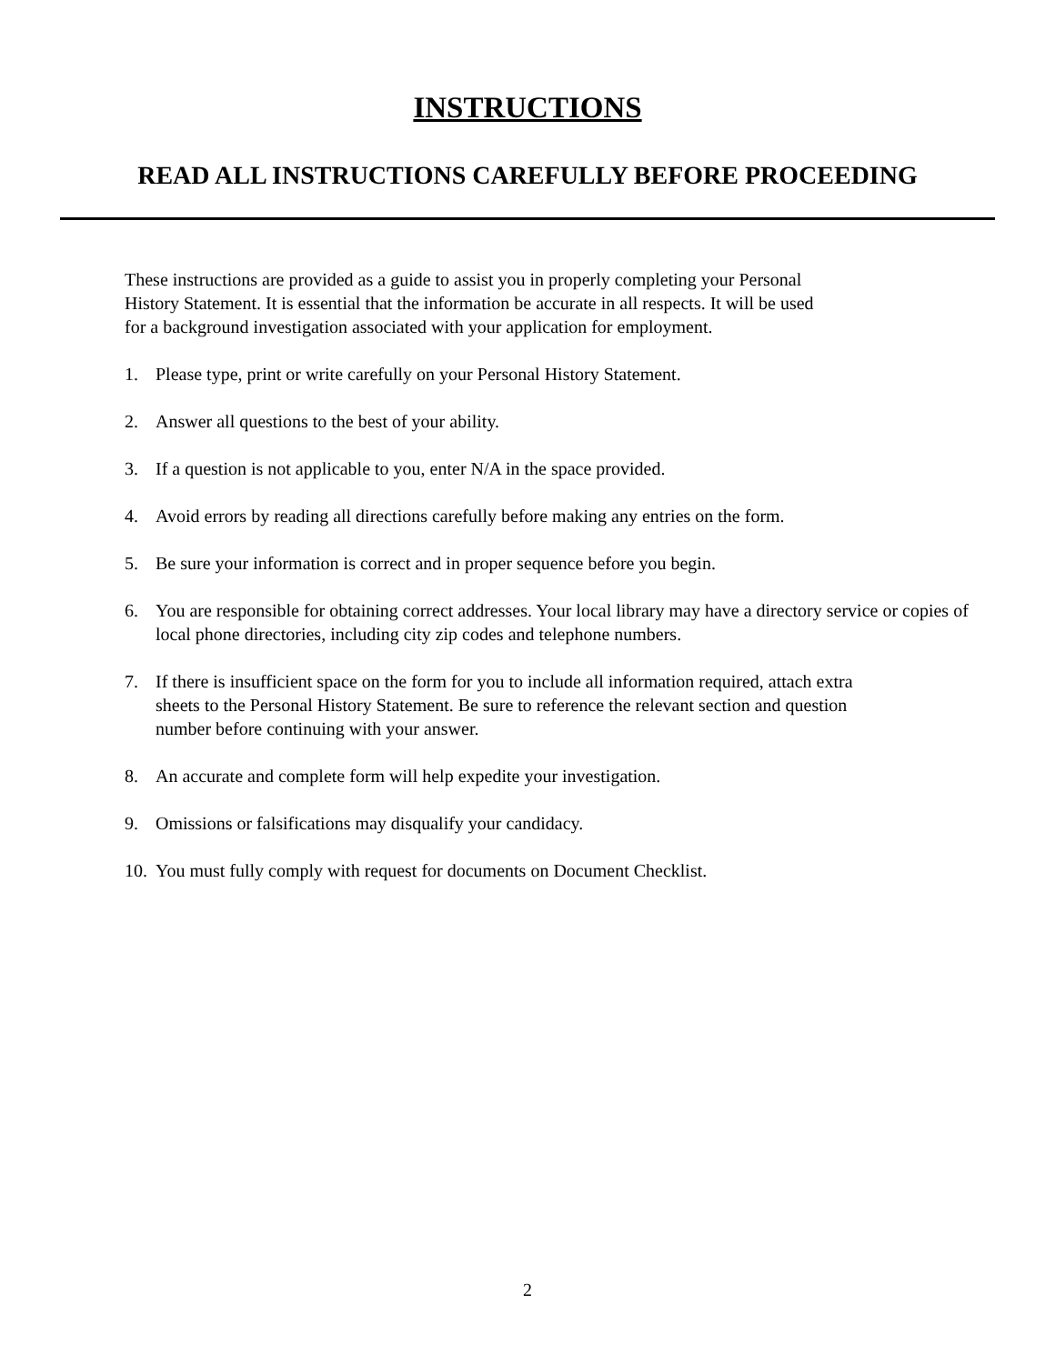INSTRUCTIONS
READ ALL INSTRUCTIONS CAREFULLY BEFORE PROCEEDING
These instructions are provided as a guide to assist you in properly completing your Personal
History Statement. It is essential that the information be accurate in all respects. It will be used
for a background investigation associated with your application for employment.
1. Please type, print or write carefully on your Personal History Statement.
2. Answer all questions to the best of your ability.
3. If a question is not applicable to you, enter N/A in the space provided.
4. Avoid errors by reading all directions carefully before making any entries on the form.
5. Be sure your information is correct and in proper sequence before you begin.
6. You are responsible for obtaining correct addresses. Your local library may have a directory service or copies of local phone directories, including city zip codes and telephone numbers.
7. If there is insufficient space on the form for you to include all information required, attach extra
sheets to the Personal History Statement. Be sure to reference the relevant section and question
number before continuing with your answer.
8. An accurate and complete form will help expedite your investigation.
9. Omissions or falsifications may disqualify your candidacy.
10. You must fully comply with request for documents on Document Checklist.
2